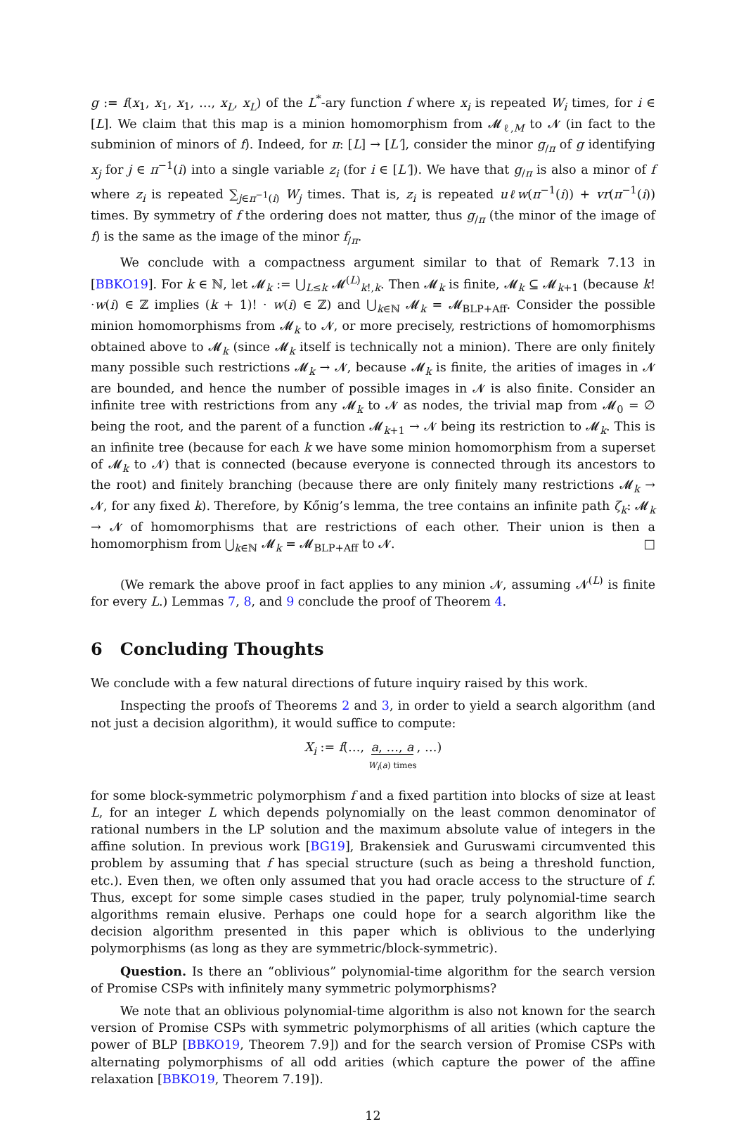g := f(x<sub>1</sub>, x<sub>1</sub>, x<sub>1</sub>, …, x<sub>L</sub>, x<sub>L</sub>) of the L<sup>*</sup>-ary function f where x<sub>i</sub> is repeated W<sub>i</sub> times, for i ∈ [L]. We claim that this map is a minion homomorphism from 𝓜<sub>ℓ,M</sub> to 𝓝 (in fact to the subminion of minors of f). Indeed, for π: [L] → [L′], consider the minor g<sub>/π</sub> of g identifying x<sub>j</sub> for j ∈ π<sup>−1</sup>(i) into a single variable z<sub>i</sub> (for i ∈ [L′]). We have that g<sub>/π</sub> is also a minor of f where z<sub>i</sub> is repeated ∑<sub>j∈π<sup>−1</sup>(i)</sub> W<sub>j</sub> times. That is, z<sub>i</sub> is repeated uℓw(π<sup>−1</sup>(i)) + vr(π<sup>−1</sup>(i)) times. By symmetry of f the ordering does not matter, thus g<sub>/π</sub> (the minor of the image of f) is the same as the image of the minor f<sub>/π</sub>.
We conclude with a compactness argument similar to that of Remark 7.13 in [BBKO19]. For k ∈ ℕ, let 𝓜<sub>k</sub> := ⋃<sub>L≤k</sub> 𝓜<sup>(L)</sup><sub>k!,k</sub>. Then 𝓜<sub>k</sub> is finite, 𝓜<sub>k</sub> ⊆ 𝓜<sub>k+1</sub> (because k!·w(i) ∈ ℤ implies (k + 1)! · w(i) ∈ ℤ) and ⋃<sub>k∈ℕ</sub> 𝓜<sub>k</sub> = 𝓜<sub>BLP+Aff</sub>. Consider the possible minion homomorphisms from 𝓜<sub>k</sub> to 𝓝, or more precisely, restrictions of homomorphisms obtained above to 𝓜<sub>k</sub> (since 𝓜<sub>k</sub> itself is technically not a minion). There are only finitely many possible such restrictions 𝓜<sub>k</sub> → 𝓝, because 𝓜<sub>k</sub> is finite, the arities of images in 𝓝 are bounded, and hence the number of possible images in 𝓝 is also finite. Consider an infinite tree with restrictions from any 𝓜<sub>k</sub> to 𝓝 as nodes, the trivial map from 𝓜<sub>0</sub> = ∅ being the root, and the parent of a function 𝓜<sub>k+1</sub> → 𝓝 being its restriction to 𝓜<sub>k</sub>. This is an infinite tree (because for each k we have some minion homomorphism from a superset of 𝓜<sub>k</sub> to 𝓝) that is connected (because everyone is connected through its ancestors to the root) and finitely branching (because there are only finitely many restrictions 𝓜<sub>k</sub> → 𝓝, for any fixed k). Therefore, by Kőnig’s lemma, the tree contains an infinite path ζ<sub>k</sub>: 𝓜<sub>k</sub> → 𝓝 of homomorphisms that are restrictions of each other. Their union is then a homomorphism from ⋃<sub>k∈ℕ</sub> 𝓜<sub>k</sub> = 𝓜<sub>BLP+Aff</sub> to 𝓝. □
(We remark the above proof in fact applies to any minion 𝓝, assuming 𝓝<sup>(L)</sup> is finite for every L.) Lemmas 7, 8, and 9 conclude the proof of Theorem 4.
6 Concluding Thoughts
We conclude with a few natural directions of future inquiry raised by this work.
Inspecting the proofs of Theorems 2 and 3, in order to yield a search algorithm (and not just a decision algorithm), it would suffice to compute:
X<sub>i</sub> := f(…, a, …, a
W<sub>i</sub>(a) times, …)
for some block-symmetric polymorphism f and a fixed partition into blocks of size at least L, for an integer L which depends polynomially on the least common denominator of rational numbers in the LP solution and the maximum absolute value of integers in the affine solution. In previous work [BG19], Brakensiek and Guruswami circumvented this problem by assuming that f has special structure (such as being a threshold function, etc.). Even then, we often only assumed that you had oracle access to the structure of f. Thus, except for some simple cases studied in the paper, truly polynomial-time search algorithms remain elusive. Perhaps one could hope for a search algorithm like the decision algorithm presented in this paper which is oblivious to the underlying polymorphisms (as long as they are symmetric/block-symmetric).
Question. Is there an “oblivious” polynomial-time algorithm for the search version of Promise CSPs with infinitely many symmetric polymorphisms?
We note that an oblivious polynomial-time algorithm is also not known for the search version of Promise CSPs with symmetric polymorphisms of all arities (which capture the power of BLP [BBKO19, Theorem 7.9]) and for the search version of Promise CSPs with alternating polymorphisms of all odd arities (which capture the power of the affine relaxation [BBKO19, Theorem 7.19]).
12